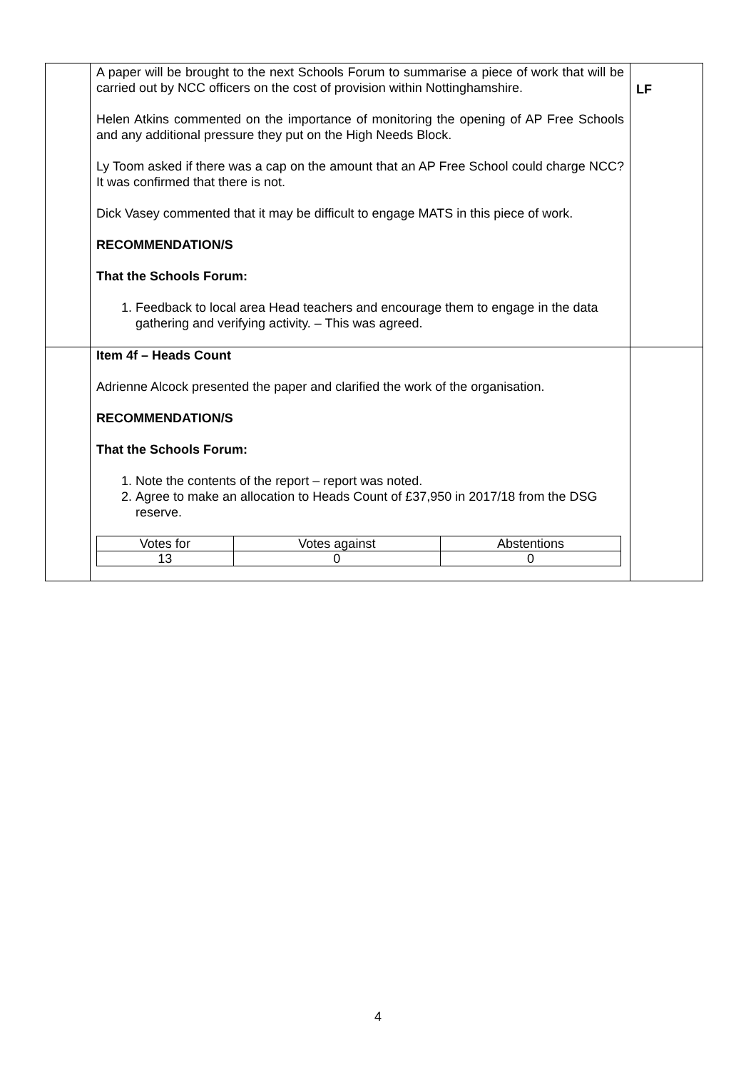| | A paper will be brought to the next Schools Forum to summarise a piece of work that will be carried out by NCC officers on the cost of provision within Nottinghamshire. Helen Atkins commented on the importance of monitoring the opening of AP Free Schools and any additional pressure they put on the High Needs Block. Ly Toom asked if there was a cap on the amount that an AP Free School could charge NCC? It was confirmed that there is not. Dick Vasey commented that it may be difficult to engage MATS in this piece of work. RECOMMENDATION/S That the Schools Forum: 1. Feedback to local area Head teachers and encourage them to engage in the data gathering and verifying activity. – This was agreed. | LF |
| | Item 4f – Heads Count Adrienne Alcock presented the paper and clarified the work of the organisation. RECOMMENDATION/S That the Schools Forum: 1. Note the contents of the report – report was noted. 2. Agree to make an allocation to Heads Count of £37,950 in 2017/18 from the DSG reserve. / Votes for / Votes against / Abstentions / / 13 / 0 / 0 / | |
4